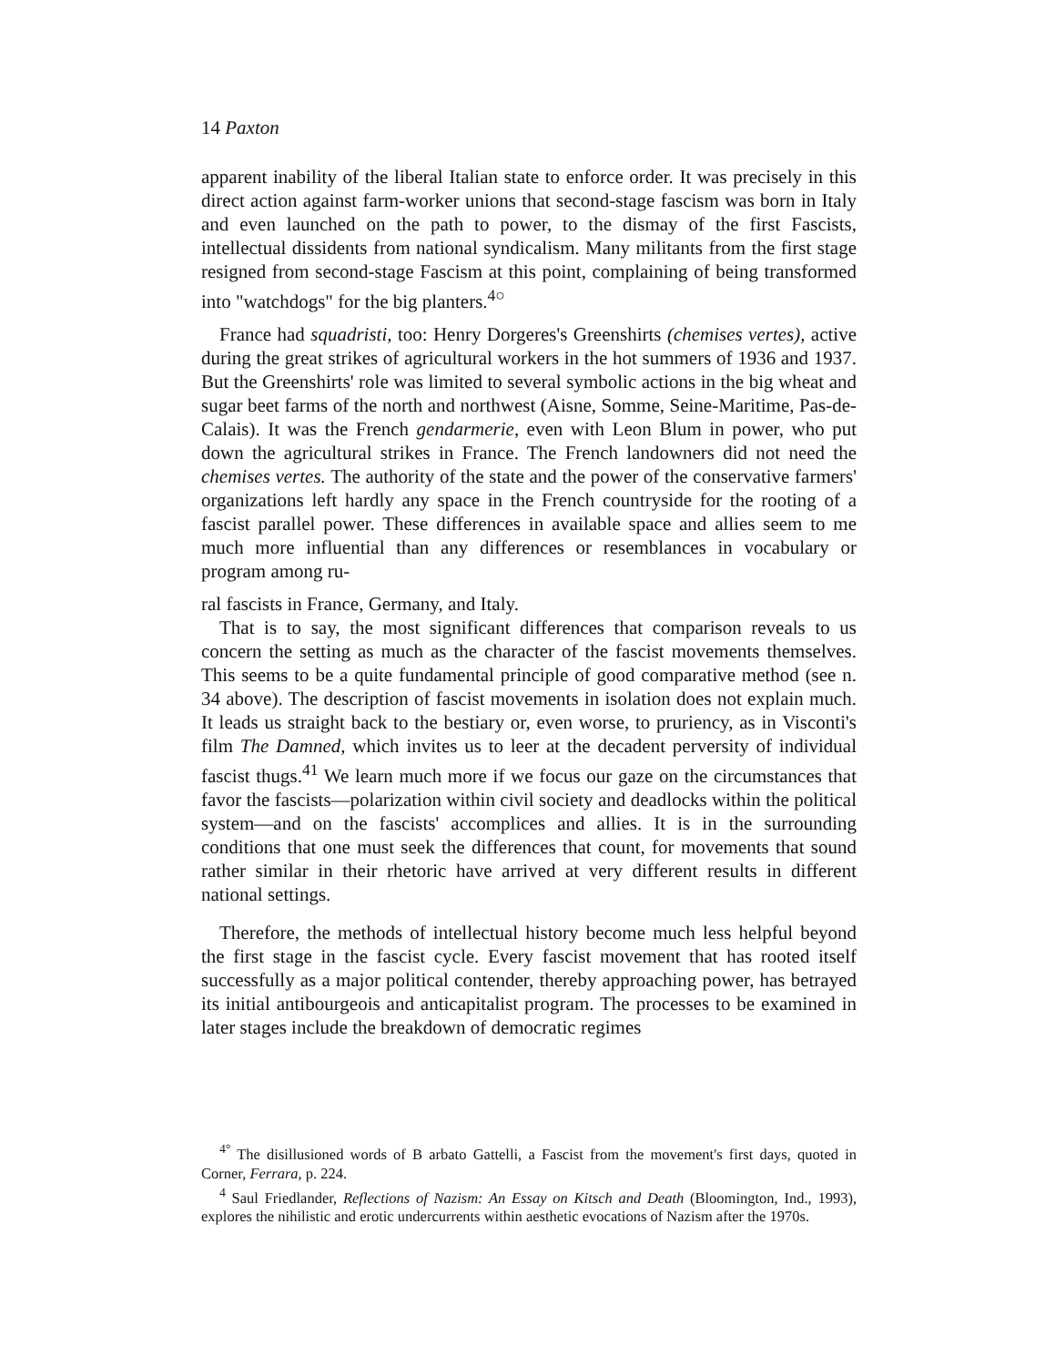14 Paxton
apparent inability of the liberal Italian state to enforce order. It was precisely in this direct action against farm-worker unions that second-stage fascism was born in Italy and even launched on the path to power, to the dismay of the first Fascists, intellectual dissidents from national syndicalism. Many militants from the first stage resigned from second-stage Fascism at this point, complaining of being transformed into "watchdogs" for the big planters.<sup>4○</sup>
France had squadristi, too: Henry Dorgeres's Greenshirts (chemises vertes), active during the great strikes of agricultural workers in the hot summers of 1936 and 1937. But the Greenshirts' role was limited to several symbolic actions in the big wheat and sugar beet farms of the north and northwest (Aisne, Somme, Seine-Maritime, Pas-de-Calais). It was the French gendarmerie, even with Leon Blum in power, who put down the agricultural strikes in France. The French landowners did not need the chemises vertes. The authority of the state and the power of the conservative farmers' organizations left hardly any space in the French countryside for the rooting of a fascist parallel power. These differences in available space and allies seem to me much more influential than any differences or resemblances in vocabulary or program among ru-
ral fascists in France, Germany, and Italy.
That is to say, the most significant differences that comparison reveals to us concern the setting as much as the character of the fascist movements themselves. This seems to be a quite fundamental principle of good comparative method (see n. 34 above). The description of fascist movements in isolation does not explain much. It leads us straight back to the bestiary or, even worse, to pruriency, as in Visconti's film The Damned, which invites us to leer at the decadent perversity of individual fascist thugs.<sup>41</sup> We learn much more if we focus our gaze on the circumstances that favor the fascists—polarization within civil society and deadlocks within the political system—and on the fascists' accomplices and allies. It is in the surrounding conditions that one must seek the differences that count, for movements that sound rather similar in their rhetoric have arrived at very different results in different national settings.
Therefore, the methods of intellectual history become much less helpful beyond the first stage in the fascist cycle. Every fascist movement that has rooted itself successfully as a major political contender, thereby approaching power, has betrayed its initial antibourgeois and anticapitalist program. The processes to be examined in later stages include the breakdown of democratic regimes
<sup>4°</sup> The disillusioned words of B arbato Gattelli, a Fascist from the movement's first days, quoted in Corner, Ferrara, p. 224.
<sup>4</sup> Saul Friedlander, Reflections of Nazism: An Essay on Kitsch and Death (Bloomington, Ind., 1993), explores the nihilistic and erotic undercurrents within aesthetic evocations of Nazism after the 1970s.